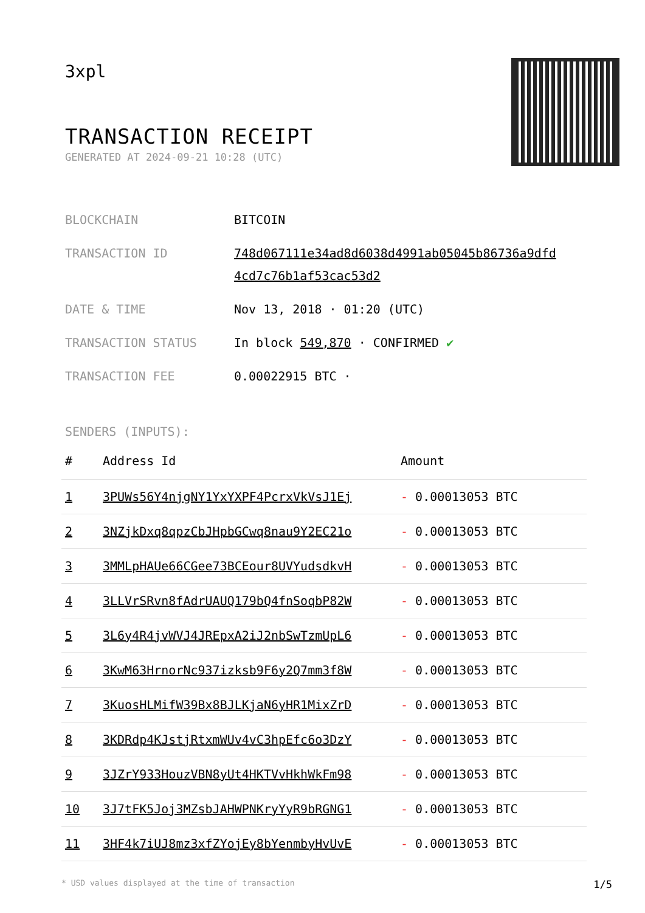3xpl
TRANSACTION RECEIPT
GENERATED AT 2024-09-21 10:28 (UTC)
BLOCKCHAIN BITCOIN
TRANSACTION ID 748d067111e34ad8d6038d4991ab05045b86736a9dfd 4cd7c76b1af53cac53d2
DATE & TIME Nov 13, 2018 · 01:20 (UTC)
TRANSACTION STATUS In block 549,870 · CONFIRMED ✔
TRANSACTION FEE 0.00022915 BTC ·
SENDERS (INPUTS):
| # | Address Id | Amount |
| --- | --- | --- |
| 1 | 3PUWs56Y4njgNY1YxYXPF4PcrxVkVsJ1Ej | - 0.00013053 BTC |
| 2 | 3NZjkDxq8qpzCbJHpbGCwq8nau9Y2EC21o | - 0.00013053 BTC |
| 3 | 3MMLpHAUe66CGee73BCEour8UVYudsdkvH | - 0.00013053 BTC |
| 4 | 3LLVrSRvn8fAdrUAUQ179bQ4fnSoqbP82W | - 0.00013053 BTC |
| 5 | 3L6y4R4jvWVJ4JREpxA2iJ2nbSwTzmUpL6 | - 0.00013053 BTC |
| 6 | 3KwM63HrnorNc937izksb9F6y2Q7mm3f8W | - 0.00013053 BTC |
| 7 | 3KuosHLMifW39Bx8BJLKjaN6yHR1MixZrD | - 0.00013053 BTC |
| 8 | 3KDRdp4KJstjRtxmWUv4vC3hpEfc6o3DzY | - 0.00013053 BTC |
| 9 | 3JZrY933HouzVBN8yUt4HKTVvHkhWkFm98 | - 0.00013053 BTC |
| 10 | 3J7tFK5Joj3MZsbJAHWPNKryYyR9bRGNG1 | - 0.00013053 BTC |
| 11 | 3HF4k7iUJ8mz3xfZYojEy8bYenmbyHvUvE | - 0.00013053 BTC |
* USD values displayed at the time of transaction 1/5